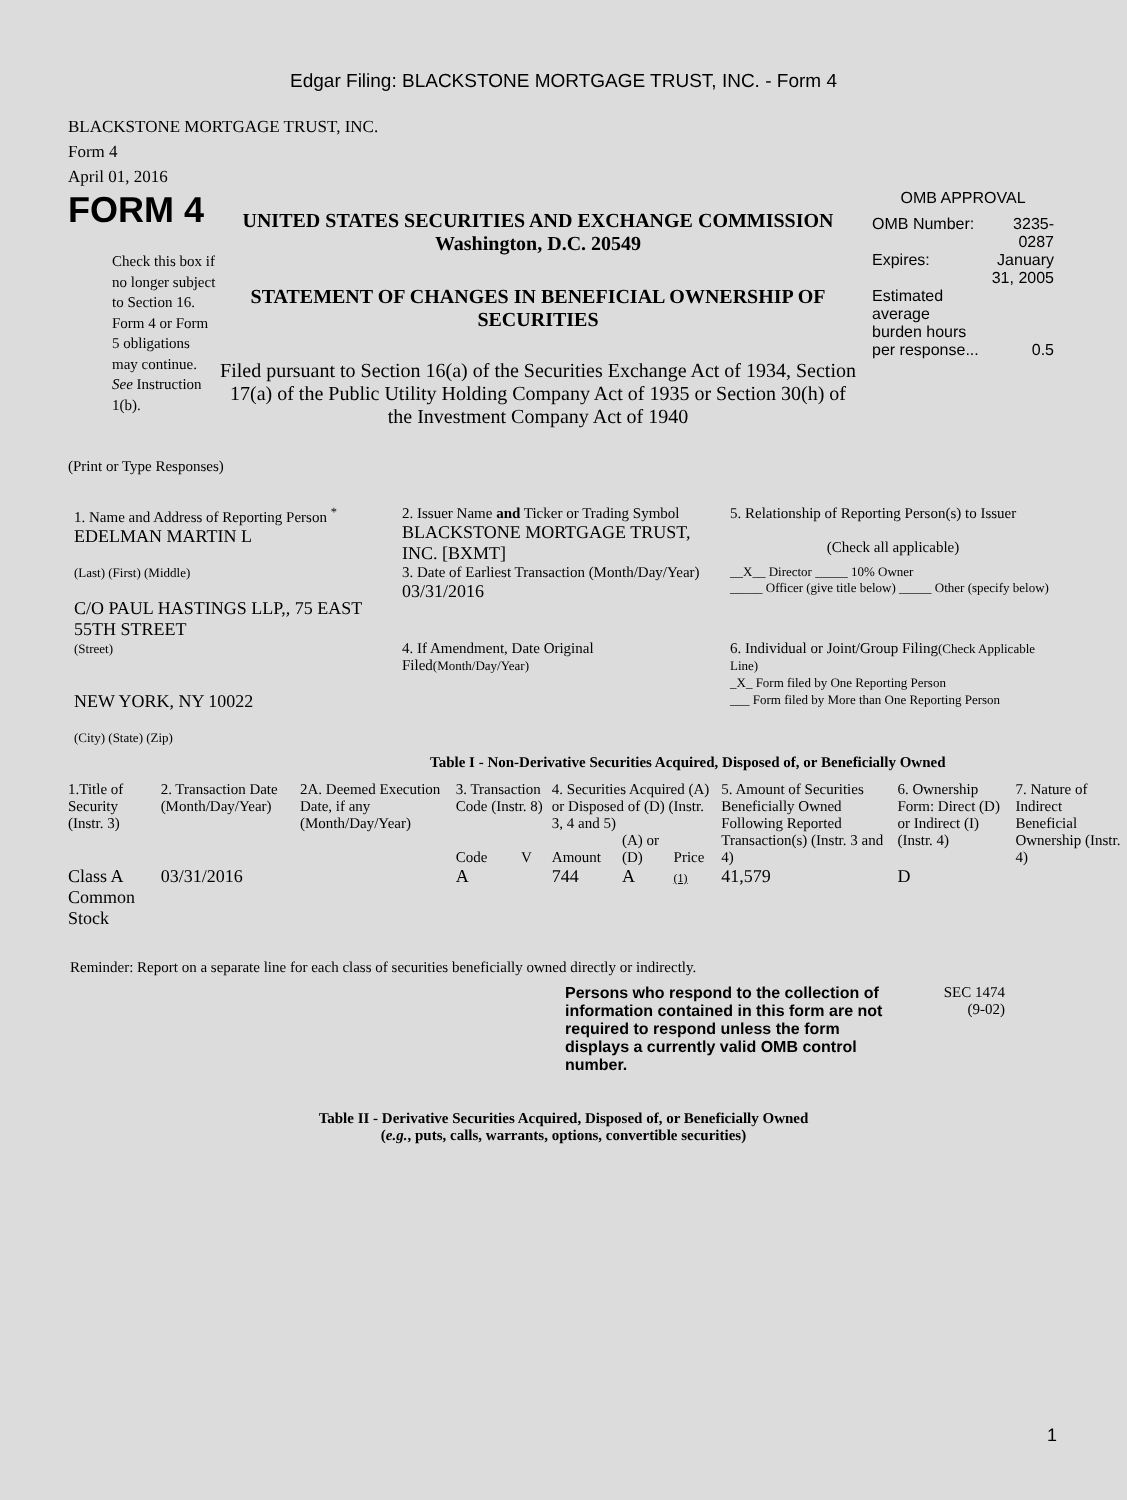Edgar Filing: BLACKSTONE MORTGAGE TRUST, INC. - Form 4
BLACKSTONE MORTGAGE TRUST, INC.
Form 4
April 01, 2016
FORM 4
Check this box if no longer subject to Section 16. Form 4 or Form 5 obligations may continue. See Instruction 1(b).
UNITED STATES SECURITIES AND EXCHANGE COMMISSION
Washington, D.C. 20549
STATEMENT OF CHANGES IN BENEFICIAL OWNERSHIP OF SECURITIES
Filed pursuant to Section 16(a) of the Securities Exchange Act of 1934, Section 17(a) of the Public Utility Holding Company Act of 1935 or Section 30(h) of the Investment Company Act of 1940
OMB APPROVAL
| OMB Number: | 3235-0287 |
| Expires: | January 31, 2005 |
| Estimated average burden hours per response... | 0.5 |
(Print or Type Responses)
| 1. Name and Address of Reporting Person <sup>*</sup> EDELMAN MARTIN L | 2. Issuer Name and Ticker or Trading Symbol BLACKSTONE MORTGAGE TRUST, INC. [BXMT] | 5. Relationship of Reporting Person(s) to Issuer (Check all applicable) |
| (Last) (First) (Middle) C/O PAUL HASTINGS LLP,, 75 EAST 55TH STREET | 3. Date of Earliest Transaction (Month/Day/Year) 03/31/2016 | __X__ Director _____ 10% Owner _____ Officer (give title below) _____ Other (specify below) |
| (Street) NEW YORK, NY 10022 (City) (State) (Zip) | 4. If Amendment, Date Original Filed (Month/Day/Year) | 6. Individual or Joint/Group Filing (Check Applicable Line) _X_ Form filed by One Reporting Person ___ Form filed by More than One Reporting Person |
Table I - Non-Derivative Securities Acquired, Disposed of, or Beneficially Owned
| 1.Title of Security (Instr. 3) | 2. Transaction Date (Month/Day/Year) | 2A. Deemed Execution Date, if any (Month/Day/Year) | 3. Transaction Code (Instr. 8) | | 4. Securities Acquired (A) or Disposed of (D) (Instr. 3, 4 and 5) | | | 5. Amount of Securities Beneficially Owned Following Reported Transaction(s) (Instr. 3 and 4) | 6. Ownership Form: Direct (D) or Indirect (I) (Instr. 4) | 7. Nature of Indirect Beneficial Ownership (Instr. 4) |
| --- | --- | --- | --- | --- | --- | --- | --- | --- | --- | --- |
| | | | Code | V | Amount | (A) or (D) | Price | | | |
| Class A Common Stock | 03/31/2016 | | A | | 744 | A | (1) | 41,579 | D | |
Reminder: Report on a separate line for each class of securities beneficially owned directly or indirectly.
Persons who respond to the collection of information contained in this form are not required to respond unless the form displays a currently valid OMB control number.
SEC 1474
(9-02)
Table II - Derivative Securities Acquired, Disposed of, or Beneficially Owned
(e.g., puts, calls, warrants, options, convertible securities)
1